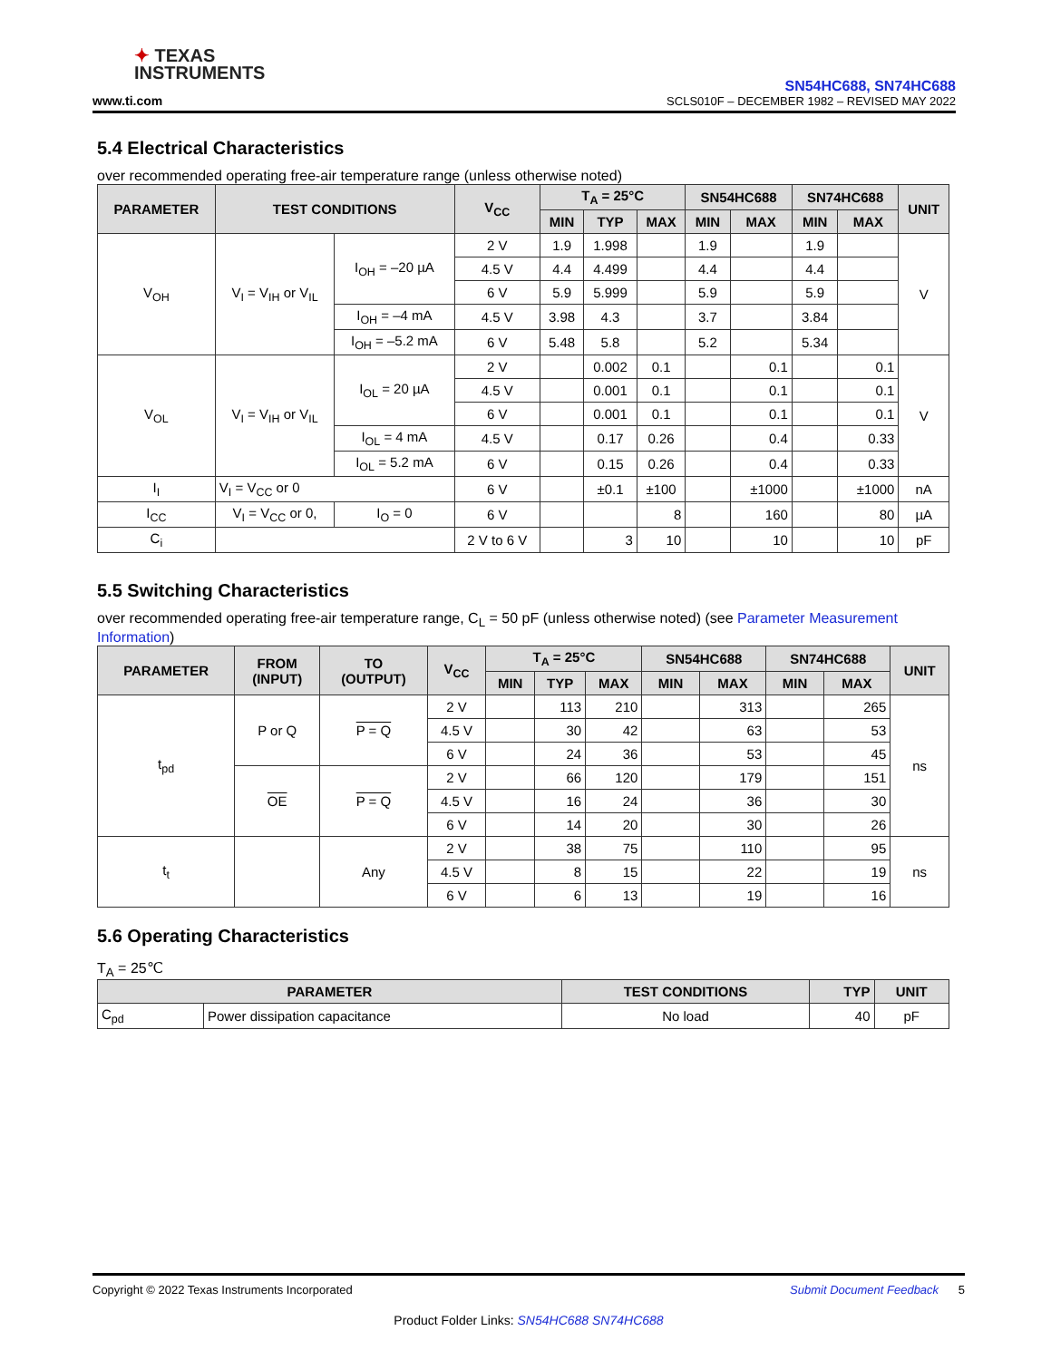✦ TEXAS
INSTRUMENTS
www.ti.com
SN54HC688, SN74HC688
SCLS010F – DECEMBER 1982 – REVISED MAY 2022
5.4 Electrical Characteristics
over recommended operating free-air temperature range (unless otherwise noted)
| PARAMETER | TEST CONDITIONS | | V<sub>CC</sub> | T<sub>A</sub> = 25°C | | | SN54HC688 | | SN74HC688 | | UNIT |
| --- | --- | --- | --- | --- | --- | --- | --- | --- | --- | --- | --- |
| | | | | MIN | TYP | MAX | MIN | MAX | MIN | MAX | |
| V<sub>OH</sub> | V<sub>I</sub> = V<sub>IH</sub> or V<sub>IL</sub> | I<sub>OH</sub> = –20 µA | 2 V | 1.9 | 1.998 | | 1.9 | | 1.9 | | V |
| | | | 4.5 V | 4.4 | 4.499 | | 4.4 | | 4.4 | | |
| | | | 6 V | 5.9 | 5.999 | | 5.9 | | 5.9 | | |
| | | I<sub>OH</sub> = –4 mA | 4.5 V | 3.98 | 4.3 | | 3.7 | | 3.84 | | |
| | | I<sub>OH</sub> = –5.2 mA | 6 V | 5.48 | 5.8 | | 5.2 | | 5.34 | | |
| V<sub>OL</sub> | V<sub>I</sub> = V<sub>IH</sub> or V<sub>IL</sub> | I<sub>OL</sub> = 20 µA | 2 V | | 0.002 | 0.1 | | 0.1 | | 0.1 | V |
| | | | 4.5 V | | 0.001 | 0.1 | | 0.1 | | 0.1 | |
| | | | 6 V | | 0.001 | 0.1 | | 0.1 | | 0.1 | |
| | | I<sub>OL</sub> = 4 mA | 4.5 V | | 0.17 | 0.26 | | 0.4 | | 0.33 | |
| | | I<sub>OL</sub> = 5.2 mA | 6 V | | 0.15 | 0.26 | | 0.4 | | 0.33 | |
| I<sub>I</sub> | V<sub>I</sub> = V<sub>CC</sub> or 0 | | 6 V | | ±0.1 | ±100 | | ±1000 | | ±1000 | nA |
| I<sub>CC</sub> | V<sub>I</sub> = V<sub>CC</sub> or 0, | I<sub>O</sub> = 0 | 6 V | | | 8 | | 160 | | 80 | µA |
| C<sub>i</sub> | | | 2 V to 6 V | | 3 | 10 | | 10 | | 10 | pF |
5.5 Switching Characteristics
over recommended operating free-air temperature range, C<sub>L</sub> = 50 pF (unless otherwise noted) (see Parameter Measurement Information)
| PARAMETER | FROM (INPUT) | TO (OUTPUT) | V<sub>CC</sub> | T<sub>A</sub> = 25°C | | | SN54HC688 | | SN74HC688 | | UNIT |
| --- | --- | --- | --- | --- | --- | --- | --- | --- | --- | --- | --- |
| | | | | MIN | TYP | MAX | MIN | MAX | MIN | MAX | |
| t<sub>pd</sub> | P or Q | P = Q | 2 V | | 113 | 210 | | 313 | | 265 | ns |
| | | | 4.5 V | | 30 | 42 | | 63 | | 53 | |
| | | | 6 V | | 24 | 36 | | 53 | | 45 | |
| | OE | P = Q | 2 V | | 66 | 120 | | 179 | | 151 | |
| | | | 4.5 V | | 16 | 24 | | 36 | | 30 | |
| | | | 6 V | | 14 | 20 | | 30 | | 26 | |
| t<sub>t</sub> | | Any | 2 V | | 38 | 75 | | 110 | | 95 | ns |
| | | | 4.5 V | | 8 | 15 | | 22 | | 19 | |
| | | | 6 V | | 6 | 13 | | 19 | | 16 | |
5.6 Operating Characteristics
T<sub>A</sub> = 25℃
| PARAMETER | | TEST CONDITIONS | TYP | UNIT |
| --- | --- | --- | --- | --- |
| C<sub>pd</sub> | Power dissipation capacitance | No load | 40 | pF |
Copyright © 2022 Texas Instruments Incorporated Submit Document Feedback 5
Product Folder Links: SN54HC688 SN74HC688